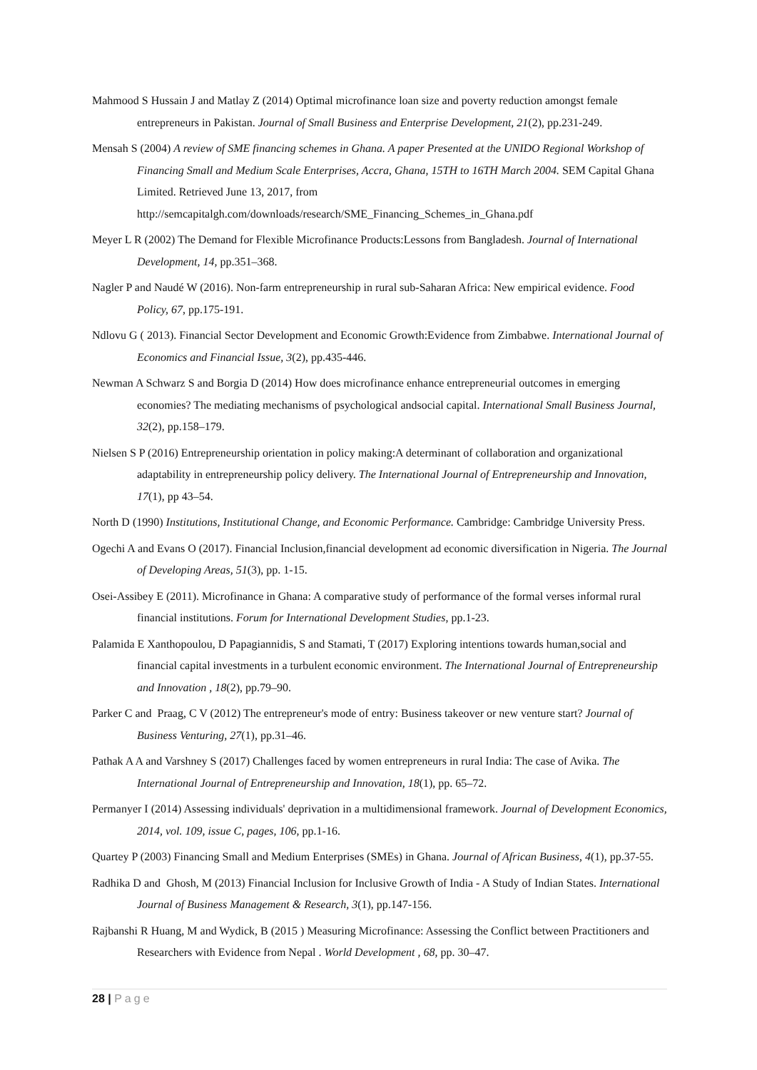Mahmood S Hussain J and Matlay Z (2014) Optimal microfinance loan size and poverty reduction amongst female entrepreneurs in Pakistan. Journal of Small Business and Enterprise Development, 21(2), pp.231-249.
Mensah S (2004) A review of SME financing schemes in Ghana. A paper Presented at the UNIDO Regional Workshop of Financing Small and Medium Scale Enterprises, Accra, Ghana, 15TH to 16TH March 2004. SEM Capital Ghana Limited. Retrieved June 13, 2017, from http://semcapitalgh.com/downloads/research/SME_Financing_Schemes_in_Ghana.pdf
Meyer L R (2002) The Demand for Flexible Microfinance Products:Lessons from Bangladesh. Journal of International Development, 14, pp.351–368.
Nagler P and Naudé W (2016). Non-farm entrepreneurship in rural sub-Saharan Africa: New empirical evidence. Food Policy, 67, pp.175-191.
Ndlovu G ( 2013). Financial Sector Development and Economic Growth:Evidence from Zimbabwe. International Journal of Economics and Financial Issue, 3(2), pp.435-446.
Newman A Schwarz S and Borgia D (2014) How does microfinance enhance entrepreneurial outcomes in emerging economies? The mediating mechanisms of psychological andsocial capital. International Small Business Journal, 32(2), pp.158–179.
Nielsen S P (2016) Entrepreneurship orientation in policy making:A determinant of collaboration and organizational adaptability in entrepreneurship policy delivery. The International Journal of Entrepreneurship and Innovation, 17(1), pp 43–54.
North D (1990) Institutions, Institutional Change, and Economic Performance. Cambridge: Cambridge University Press.
Ogechi A and Evans O (2017). Financial Inclusion,financial development ad economic diversification in Nigeria. The Journal of Developing Areas, 51(3), pp. 1-15.
Osei-Assibey E (2011). Microfinance in Ghana: A comparative study of performance of the formal verses informal rural financial institutions. Forum for International Development Studies, pp.1-23.
Palamida E Xanthopoulou, D Papagiannidis, S and Stamati, T (2017) Exploring intentions towards human,social and financial capital investments in a turbulent economic environment. The International Journal of Entrepreneurship and Innovation , 18(2), pp.79–90.
Parker C and Praag, C V (2012) The entrepreneur's mode of entry: Business takeover or new venture start? Journal of Business Venturing, 27(1), pp.31–46.
Pathak A A and Varshney S (2017) Challenges faced by women entrepreneurs in rural India: The case of Avika. The International Journal of Entrepreneurship and Innovation, 18(1), pp. 65–72.
Permanyer I (2014) Assessing individuals' deprivation in a multidimensional framework. Journal of Development Economics, 2014, vol. 109, issue C, pages, 106, pp.1-16.
Quartey P (2003) Financing Small and Medium Enterprises (SMEs) in Ghana. Journal of African Business, 4(1), pp.37-55.
Radhika D and Ghosh, M (2013) Financial Inclusion for Inclusive Growth of India - A Study of Indian States. International Journal of Business Management & Research, 3(1), pp.147-156.
Rajbanshi R Huang, M and Wydick, B (2015 ) Measuring Microfinance: Assessing the Conflict between Practitioners and Researchers with Evidence from Nepal . World Development , 68, pp. 30–47.
28 | Page